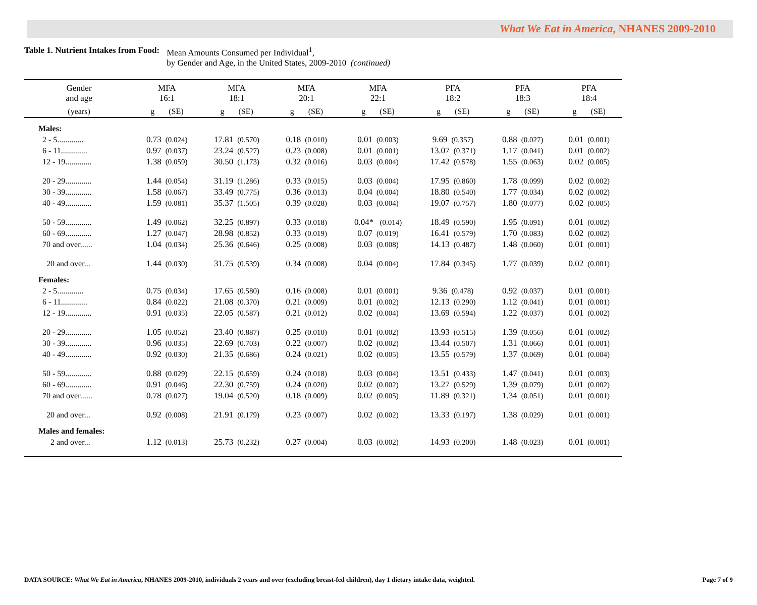What We Eat in America, NHANES 2009-2010
Table 1. Nutrient Intakes from Food:
Mean Amounts Consumed per Individual<sup>1</sup>,
by Gender and Age, in the United States, 2009-2010 (continued)
| Gender and age | MFA 16:1 | MFA 18:1 | MFA 20:1 | MFA 22:1 | PFA 18:2 | PFA 18:3 | PFA 18:4 |
| --- | --- | --- | --- | --- | --- | --- | --- |
| (years) | g (SE) | g (SE) | g (SE) | g (SE) | g (SE) | g (SE) | g (SE) |
| Males: | | | | | | | |
| 2 - 5............. | 0.73 (0.024) | 17.81 (0.570) | 0.18 (0.010) | 0.01 (0.003) | 9.69 (0.357) | 0.88 (0.027) | 0.01 (0.001) |
| 6 - 11............. | 0.97 (0.037) | 23.24 (0.527) | 0.23 (0.008) | 0.01 (0.001) | 13.07 (0.371) | 1.17 (0.041) | 0.01 (0.002) |
| 12 - 19............. | 1.38 (0.059) | 30.50 (1.173) | 0.32 (0.016) | 0.03 (0.004) | 17.42 (0.578) | 1.55 (0.063) | 0.02 (0.005) |
| 20 - 29............. | 1.44 (0.054) | 31.19 (1.286) | 0.33 (0.015) | 0.03 (0.004) | 17.95 (0.860) | 1.78 (0.099) | 0.02 (0.002) |
| 30 - 39............. | 1.58 (0.067) | 33.49 (0.775) | 0.36 (0.013) | 0.04 (0.004) | 18.80 (0.540) | 1.77 (0.034) | 0.02 (0.002) |
| 40 - 49............. | 1.59 (0.081) | 35.37 (1.505) | 0.39 (0.028) | 0.03 (0.004) | 19.07 (0.757) | 1.80 (0.077) | 0.02 (0.005) |
| 50 - 59............. | 1.49 (0.062) | 32.25 (0.897) | 0.33 (0.018) | 0.04* (0.014) | 18.49 (0.590) | 1.95 (0.091) | 0.01 (0.002) |
| 60 - 69............. | 1.27 (0.047) | 28.98 (0.852) | 0.33 (0.019) | 0.07 (0.019) | 16.41 (0.579) | 1.70 (0.083) | 0.02 (0.002) |
| 70 and over...... | 1.04 (0.034) | 25.36 (0.646) | 0.25 (0.008) | 0.03 (0.008) | 14.13 (0.487) | 1.48 (0.060) | 0.01 (0.001) |
| 20 and over... | 1.44 (0.030) | 31.75 (0.539) | 0.34 (0.008) | 0.04 (0.004) | 17.84 (0.345) | 1.77 (0.039) | 0.02 (0.001) |
| Females: | | | | | | | |
| 2 - 5............. | 0.75 (0.034) | 17.65 (0.580) | 0.16 (0.008) | 0.01 (0.001) | 9.36 (0.478) | 0.92 (0.037) | 0.01 (0.001) |
| 6 - 11............. | 0.84 (0.022) | 21.08 (0.370) | 0.21 (0.009) | 0.01 (0.002) | 12.13 (0.290) | 1.12 (0.041) | 0.01 (0.001) |
| 12 - 19............. | 0.91 (0.035) | 22.05 (0.587) | 0.21 (0.012) | 0.02 (0.004) | 13.69 (0.594) | 1.22 (0.037) | 0.01 (0.002) |
| 20 - 29............. | 1.05 (0.052) | 23.40 (0.887) | 0.25 (0.010) | 0.01 (0.002) | 13.93 (0.515) | 1.39 (0.056) | 0.01 (0.002) |
| 30 - 39............. | 0.96 (0.035) | 22.69 (0.703) | 0.22 (0.007) | 0.02 (0.002) | 13.44 (0.507) | 1.31 (0.066) | 0.01 (0.001) |
| 40 - 49............. | 0.92 (0.030) | 21.35 (0.686) | 0.24 (0.021) | 0.02 (0.005) | 13.55 (0.579) | 1.37 (0.069) | 0.01 (0.004) |
| 50 - 59............. | 0.88 (0.029) | 22.15 (0.659) | 0.24 (0.018) | 0.03 (0.004) | 13.51 (0.433) | 1.47 (0.041) | 0.01 (0.003) |
| 60 - 69............. | 0.91 (0.046) | 22.30 (0.759) | 0.24 (0.020) | 0.02 (0.002) | 13.27 (0.529) | 1.39 (0.079) | 0.01 (0.002) |
| 70 and over...... | 0.78 (0.027) | 19.04 (0.520) | 0.18 (0.009) | 0.02 (0.005) | 11.89 (0.321) | 1.34 (0.051) | 0.01 (0.001) |
| 20 and over... | 0.92 (0.008) | 21.91 (0.179) | 0.23 (0.007) | 0.02 (0.002) | 13.33 (0.197) | 1.38 (0.029) | 0.01 (0.001) |
| Males and females: | | | | | | | |
| 2 and over... | 1.12 (0.013) | 25.73 (0.232) | 0.27 (0.004) | 0.03 (0.002) | 14.93 (0.200) | 1.48 (0.023) | 0.01 (0.001) |
DATA SOURCE: What We Eat in America, NHANES 2009-2010, individuals 2 years and over (excluding breast-fed children), day 1 dietary intake data, weighted. Page 7 of 9